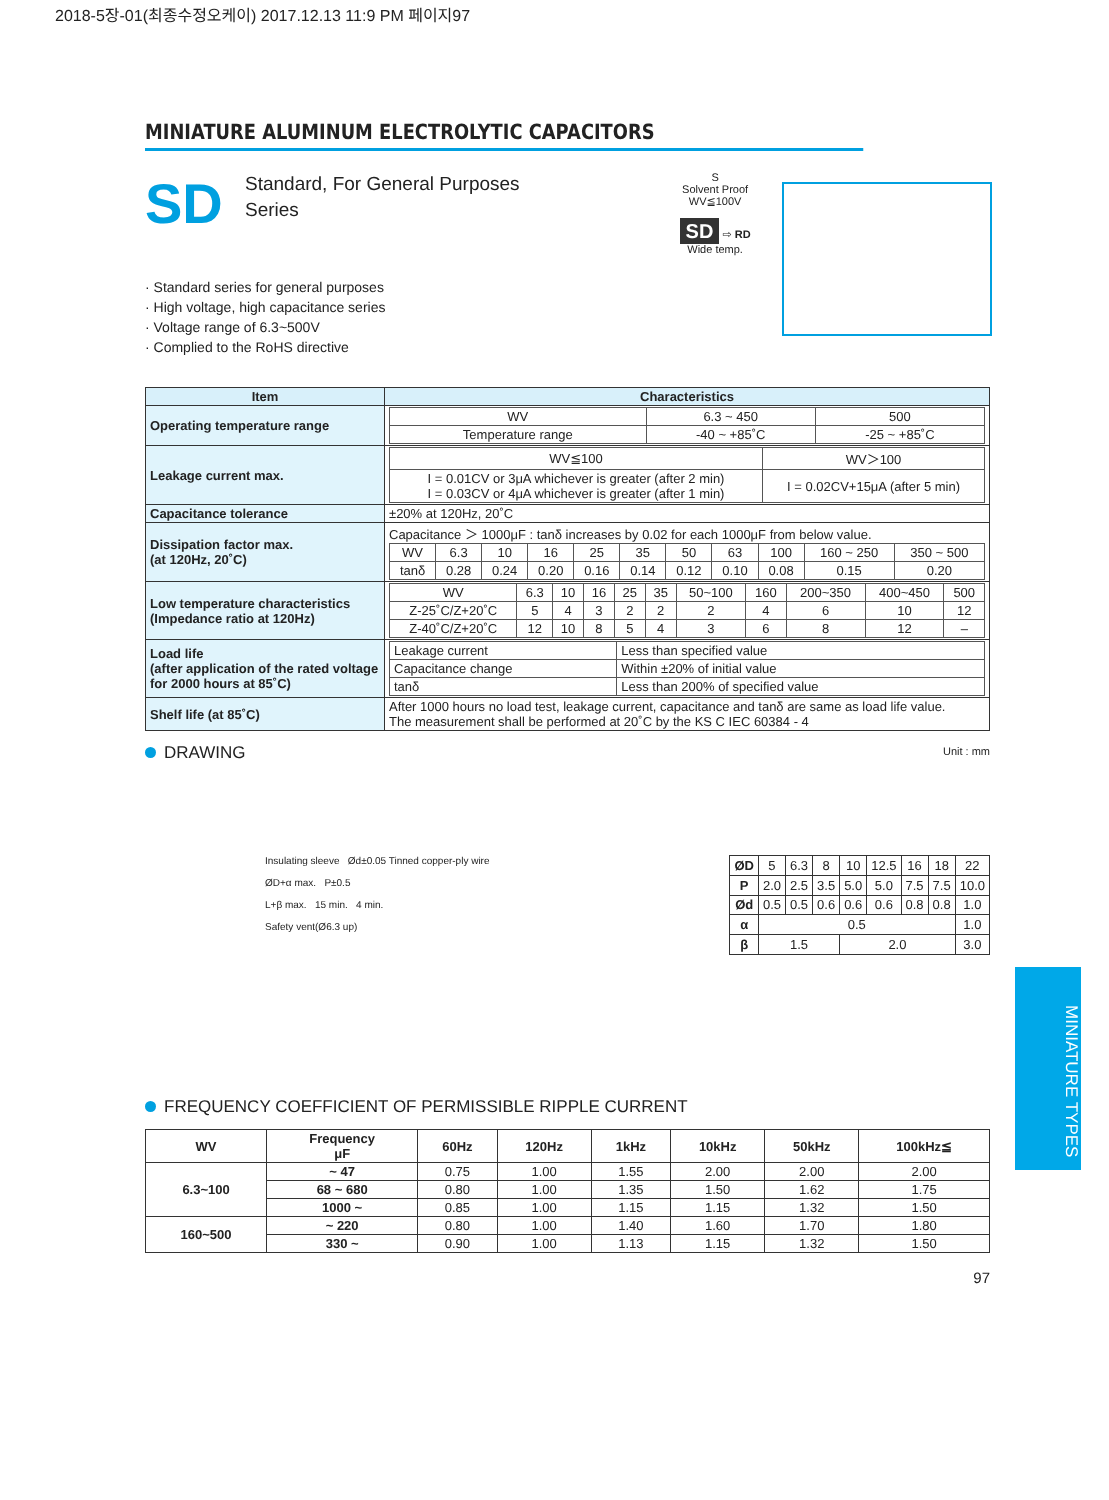2018-5장-01(최종수정오케이) 2017.12.13 11:9 PM 페이지97
MINIATURE ALUMINUM ELECTROLYTIC CAPACITORS
SD
Standard, For General Purposes
Series
S
Solvent Proof
WV≦100V
SD ⇨ RD
Wide temp.
· Standard series for general purposes
· High voltage, high capacitance series
· Voltage range of 6.3~500V
· Complied to the RoHS directive
| Item | Characteristics |
| --- | --- |
| Operating temperature range | / WV / 6.3 ~ 450 / 500 / / Temperature range / -40 ~ +85˚C / -25 ~ +85˚C / |
| Leakage current max. | / WV≦100 / WV＞100 / / I = 0.01CV or 3μA whichever is greater (after 2 min) I = 0.03CV or 4μA whichever is greater (after 1 min) / I = 0.02CV+15μA (after 5 min) / |
| Capacitance tolerance | ±20% at 120Hz, 20˚C |
| Dissipation factor max. (at 120Hz, 20˚C) | Capacitance ＞ 1000μF : tanδ increases by 0.02 for each 1000μF from below value. / WV / 6.3 / 10 / 16 / 25 / 35 / 50 / 63 / 100 / 160 ~ 250 / 350 ~ 500 / / tanδ / 0.28 / 0.24 / 0.20 / 0.16 / 0.14 / 0.12 / 0.10 / 0.08 / 0.15 / 0.20 / |
| Low temperature characteristics (Impedance ratio at 120Hz) | / WV / 6.3 / 10 / 16 / 25 / 35 / 50~100 / 160 / 200~350 / 400~450 / 500 / / Z-25˚C/Z+20˚C / 5 / 4 / 3 / 2 / 2 / 2 / 4 / 6 / 10 / 12 / / Z-40˚C/Z+20˚C / 12 / 10 / 8 / 5 / 4 / 3 / 6 / 8 / 12 / – / |
| Load life (after application of the rated voltage for 2000 hours at 85˚C) | / Leakage current / Less than specified value / / Capacitance change / Within ±20% of initial value / / tanδ / Less than 200% of specified value / |
| Shelf life (at 85˚C) | After 1000 hours no load test, leakage current, capacitance and tanδ are same as load life value. The measurement shall be performed at 20˚C by the KS C IEC 60384 - 4 |
DRAWING
Unit : mm
Insulating sleeve Ød±0.05 Tinned copper-ply wire
ØD+α max. P±0.5
L+β max. 15 min. 4 min.
Safety vent(Ø6.3 up)
| ØD | 5 | 6.3 | 8 | 10 | 12.5 | 16 | 18 | 22 |
| P | 2.0 | 2.5 | 3.5 | 5.0 | 5.0 | 7.5 | 7.5 | 10.0 |
| Ød | 0.5 | 0.5 | 0.6 | 0.6 | 0.6 | 0.8 | 0.8 | 1.0 |
| α | 0.5 | | | | | | | 1.0 |
| β | 1.5 | | | 2.0 | | | | 3.0 |
FREQUENCY COEFFICIENT OF PERMISSIBLE RIPPLE CURRENT
| WV | Frequency μF | 60Hz | 120Hz | 1kHz | 10kHz | 50kHz | 100kHz≦ |
| --- | --- | --- | --- | --- | --- | --- | --- |
| 6.3~100 | ~ 47 | 0.75 | 1.00 | 1.55 | 2.00 | 2.00 | 2.00 |
| | 68 ~ 680 | 0.80 | 1.00 | 1.35 | 1.50 | 1.62 | 1.75 |
| | 1000 ~ | 0.85 | 1.00 | 1.15 | 1.15 | 1.32 | 1.50 |
| 160~500 | ~ 220 | 0.80 | 1.00 | 1.40 | 1.60 | 1.70 | 1.80 |
| | 330 ~ | 0.90 | 1.00 | 1.13 | 1.15 | 1.32 | 1.50 |
97
MINIATURE TYPES